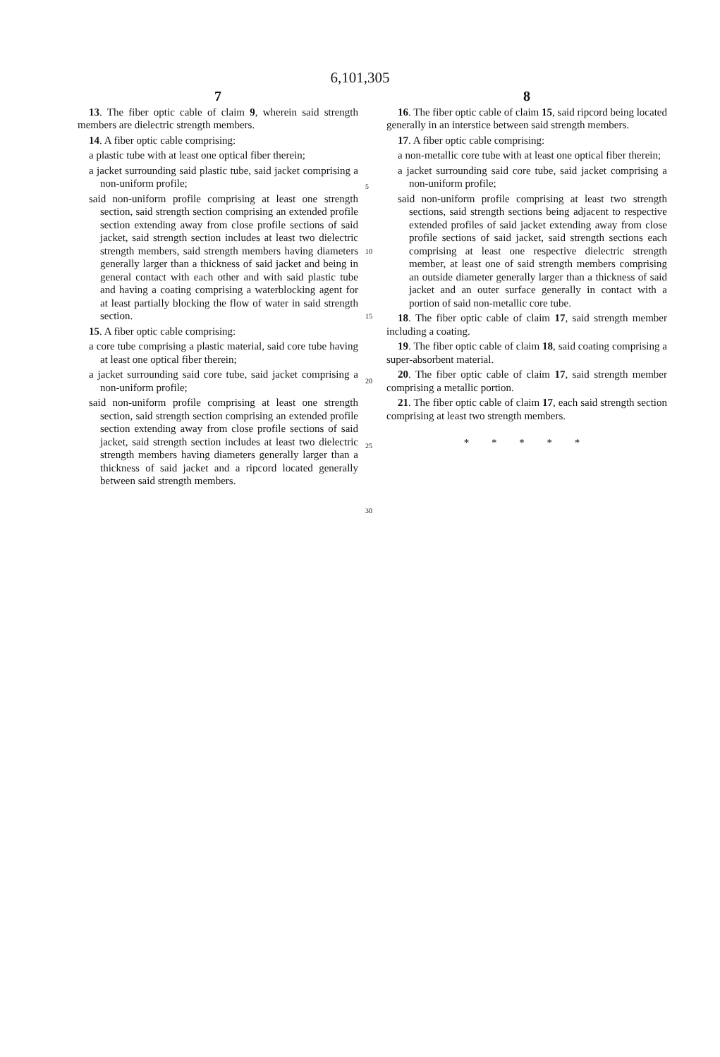6,101,305
7
13. The fiber optic cable of claim 9, wherein said strength members are dielectric strength members.
14. A fiber optic cable comprising:
a plastic tube with at least one optical fiber therein;
a jacket surrounding said plastic tube, said jacket comprising a non-uniform profile;
said non-uniform profile comprising at least one strength section, said strength section comprising an extended profile section extending away from close profile sections of said jacket, said strength section includes at least two dielectric strength members, said strength members having diameters generally larger than a thickness of said jacket and being in general contact with each other and with said plastic tube and having a coating comprising a waterblocking agent for at least partially blocking the flow of water in said strength section.
15. A fiber optic cable comprising:
a core tube comprising a plastic material, said core tube having at least one optical fiber therein;
a jacket surrounding said core tube, said jacket comprising a non-uniform profile;
said non-uniform profile comprising at least one strength section, said strength section comprising an extended profile section extending away from close profile sections of said jacket, said strength section includes at least two dielectric strength members having diameters generally larger than a thickness of said jacket and a ripcord located generally between said strength members.
5
10
15
20
25
30
8
16. The fiber optic cable of claim 15, said ripcord being located generally in an interstice between said strength members.
17. A fiber optic cable comprising:
a non-metallic core tube with at least one optical fiber therein;
a jacket surrounding said core tube, said jacket comprising a non-uniform profile;
said non-uniform profile comprising at least two strength sections, said strength sections being adjacent to respective extended profiles of said jacket extending away from close profile sections of said jacket, said strength sections each comprising at least one respective dielectric strength member, at least one of said strength members comprising an outside diameter generally larger than a thickness of said jacket and an outer surface generally in contact with a portion of said non-metallic core tube.
18. The fiber optic cable of claim 17, said strength member including a coating.
19. The fiber optic cable of claim 18, said coating comprising a super-absorbent material.
20. The fiber optic cable of claim 17, said strength member comprising a metallic portion.
21. The fiber optic cable of claim 17, each said strength section comprising at least two strength members.
* * * * *